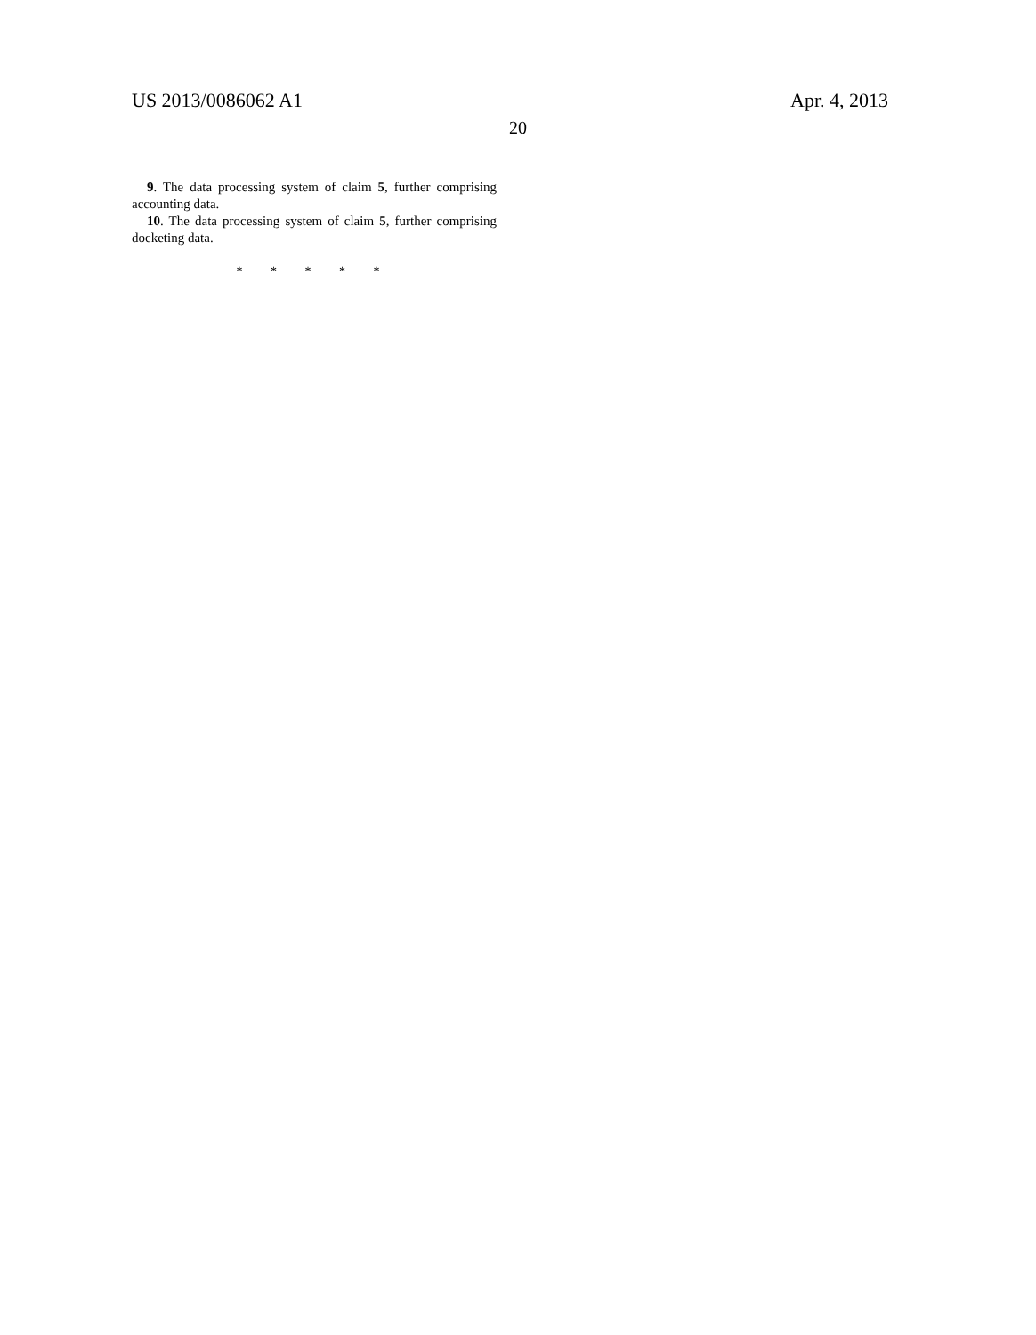US 2013/0086062 A1 Apr. 4, 2013
20
9. The data processing system of claim 5, further comprising accounting data.
10. The data processing system of claim 5, further comprising docketing data.
* * * * *